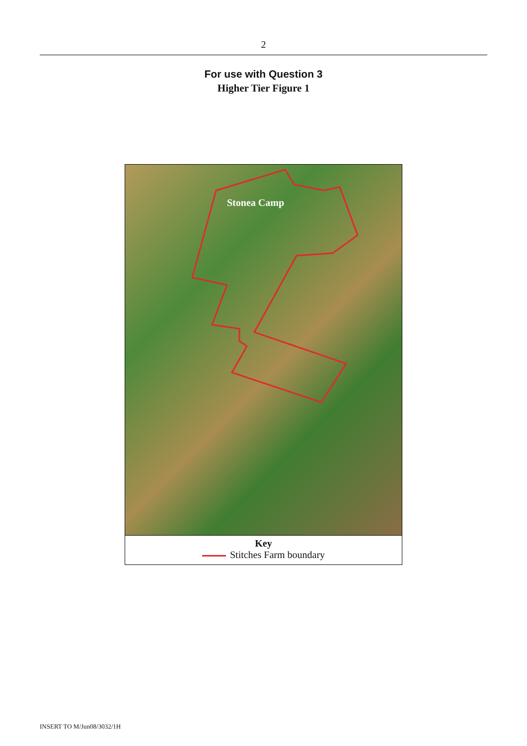2
For use with Question 3
Higher Tier Figure 1
Stonea Camp
Key
Stitches Farm boundary
INSERT TO M/Jun08/3032/1H